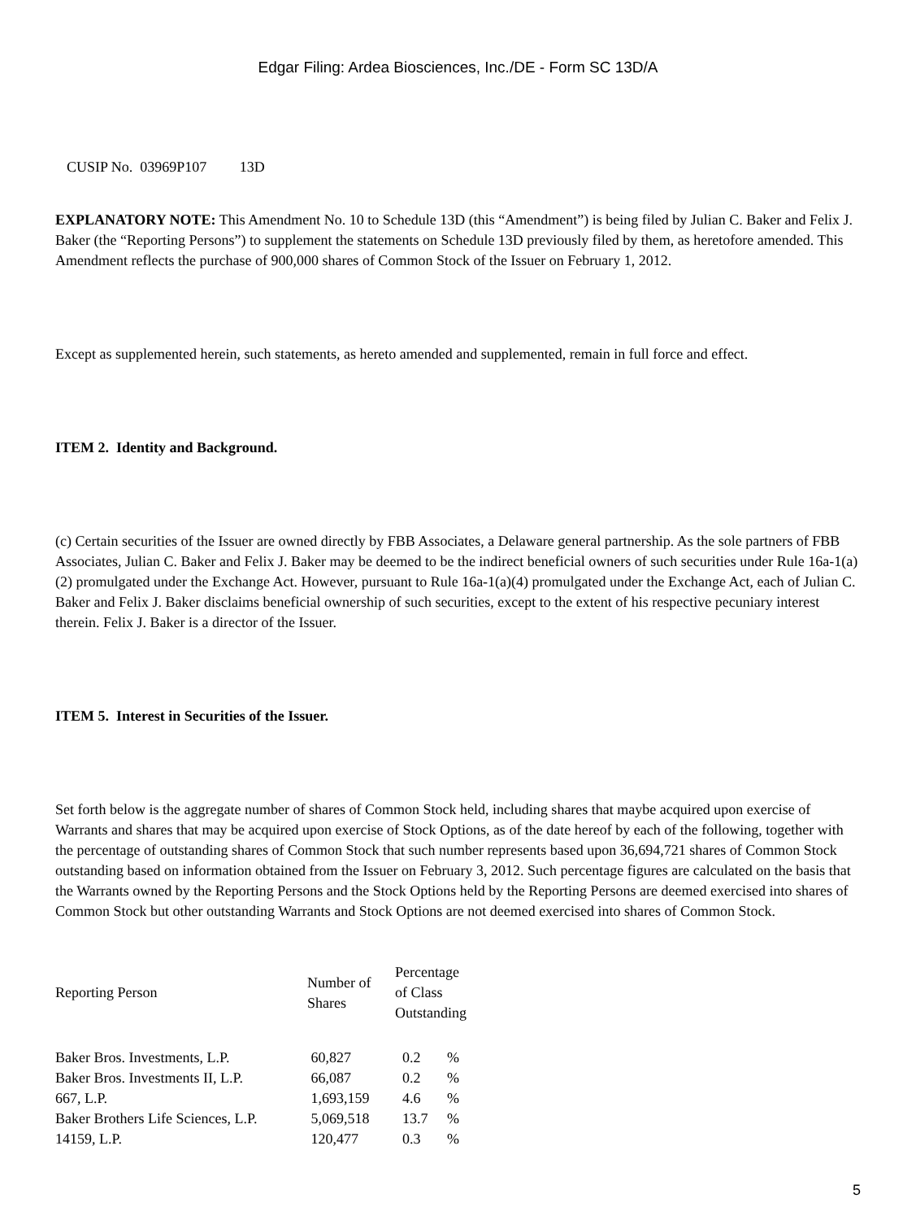Edgar Filing: Ardea Biosciences, Inc./DE - Form SC 13D/A
CUSIP No. 03969P107 13D
EXPLANATORY NOTE: This Amendment No. 10 to Schedule 13D (this “Amendment”) is being filed by Julian C. Baker and Felix J. Baker (the “Reporting Persons”) to supplement the statements on Schedule 13D previously filed by them, as heretofore amended. This Amendment reflects the purchase of 900,000 shares of Common Stock of the Issuer on February 1, 2012.
Except as supplemented herein, such statements, as hereto amended and supplemented, remain in full force and effect.
ITEM 2. Identity and Background.
(c) Certain securities of the Issuer are owned directly by FBB Associates, a Delaware general partnership. As the sole partners of FBB Associates, Julian C. Baker and Felix J. Baker may be deemed to be the indirect beneficial owners of such securities under Rule 16a-1(a)(2) promulgated under the Exchange Act. However, pursuant to Rule 16a-1(a)(4) promulgated under the Exchange Act, each of Julian C. Baker and Felix J. Baker disclaims beneficial ownership of such securities, except to the extent of his respective pecuniary interest therein. Felix J. Baker is a director of the Issuer.
ITEM 5. Interest in Securities of the Issuer.
Set forth below is the aggregate number of shares of Common Stock held, including shares that maybe acquired upon exercise of Warrants and shares that may be acquired upon exercise of Stock Options, as of the date hereof by each of the following, together with the percentage of outstanding shares of Common Stock that such number represents based upon 36,694,721 shares of Common Stock outstanding based on information obtained from the Issuer on February 3, 2012. Such percentage figures are calculated on the basis that the Warrants owned by the Reporting Persons and the Stock Options held by the Reporting Persons are deemed exercised into shares of Common Stock but other outstanding Warrants and Stock Options are not deemed exercised into shares of Common Stock.
| Reporting Person | Number of Shares | Percentage of Class Outstanding | |
| --- | --- | --- | --- |
| Baker Bros. Investments, L.P. | 60,827 | 0.2 | % |
| Baker Bros. Investments II, L.P. | 66,087 | 0.2 | % |
| 667, L.P. | 1,693,159 | 4.6 | % |
| Baker Brothers Life Sciences, L.P. | 5,069,518 | 13.7 | % |
| 14159, L.P. | 120,477 | 0.3 | % |
5